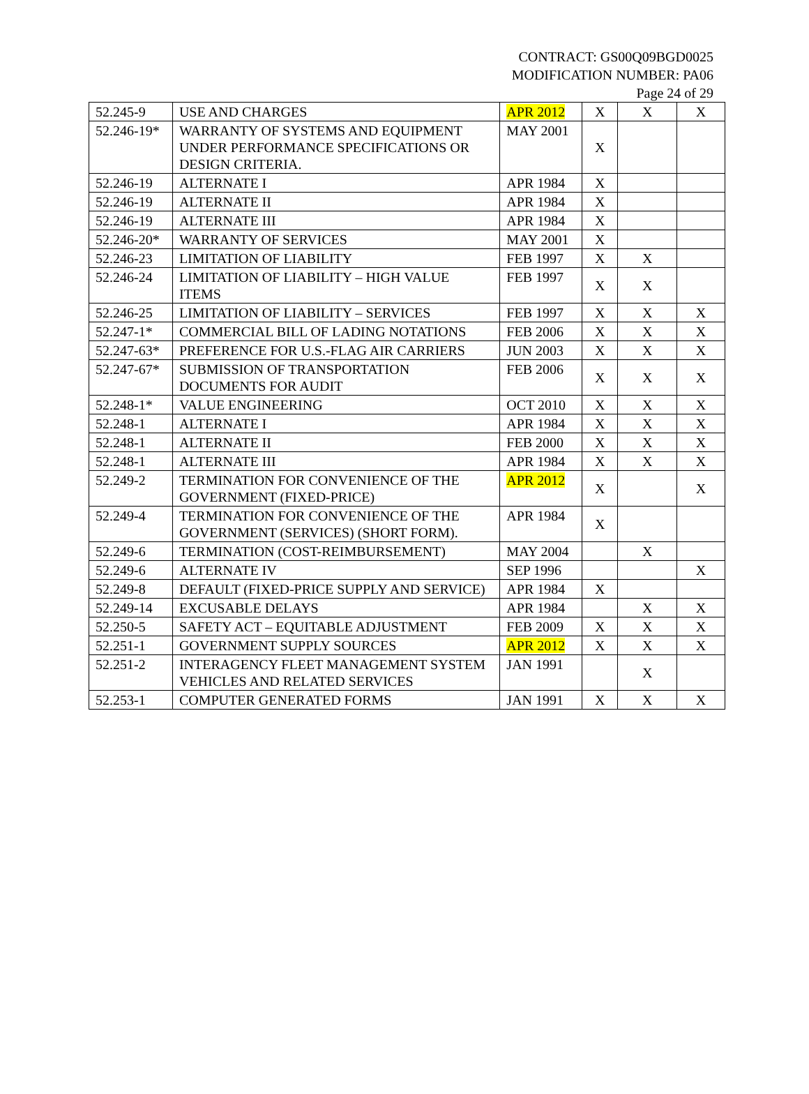CONTRACT: GS00Q09BGD0025
MODIFICATION NUMBER: PA06
Page 24 of 29
| 52.245-9 | USE AND CHARGES | APR 2012 | X | X | X |
| 52.246-19* | WARRANTY OF SYSTEMS AND EQUIPMENT UNDER PERFORMANCE SPECIFICATIONS OR DESIGN CRITERIA. | MAY 2001 | X | | |
| 52.246-19 | ALTERNATE I | APR 1984 | X | | |
| 52.246-19 | ALTERNATE II | APR 1984 | X | | |
| 52.246-19 | ALTERNATE III | APR 1984 | X | | |
| 52.246-20* | WARRANTY OF SERVICES | MAY 2001 | X | | |
| 52.246-23 | LIMITATION OF LIABILITY | FEB 1997 | X | X | |
| 52.246-24 | LIMITATION OF LIABILITY – HIGH VALUE ITEMS | FEB 1997 | X | X | |
| 52.246-25 | LIMITATION OF LIABILITY – SERVICES | FEB 1997 | X | X | X |
| 52.247-1* | COMMERCIAL BILL OF LADING NOTATIONS | FEB 2006 | X | X | X |
| 52.247-63* | PREFERENCE FOR U.S.-FLAG AIR CARRIERS | JUN 2003 | X | X | X |
| 52.247-67* | SUBMISSION OF TRANSPORTATION DOCUMENTS FOR AUDIT | FEB 2006 | X | X | X |
| 52.248-1* | VALUE ENGINEERING | OCT 2010 | X | X | X |
| 52.248-1 | ALTERNATE I | APR 1984 | X | X | X |
| 52.248-1 | ALTERNATE II | FEB 2000 | X | X | X |
| 52.248-1 | ALTERNATE III | APR 1984 | X | X | X |
| 52.249-2 | TERMINATION FOR CONVENIENCE OF THE GOVERNMENT (FIXED-PRICE) | APR 2012 | X | | X |
| 52.249-4 | TERMINATION FOR CONVENIENCE OF THE GOVERNMENT (SERVICES) (SHORT FORM). | APR 1984 | X | | |
| 52.249-6 | TERMINATION (COST-REIMBURSEMENT) | MAY 2004 | | X | |
| 52.249-6 | ALTERNATE IV | SEP 1996 | | | X |
| 52.249-8 | DEFAULT (FIXED-PRICE SUPPLY AND SERVICE) | APR 1984 | X | | |
| 52.249-14 | EXCUSABLE DELAYS | APR 1984 | | X | X |
| 52.250-5 | SAFETY ACT – EQUITABLE ADJUSTMENT | FEB 2009 | X | X | X |
| 52.251-1 | GOVERNMENT SUPPLY SOURCES | APR 2012 | X | X | X |
| 52.251-2 | INTERAGENCY FLEET MANAGEMENT SYSTEM VEHICLES AND RELATED SERVICES | JAN 1991 | | X | |
| 52.253-1 | COMPUTER GENERATED FORMS | JAN 1991 | X | X | X |